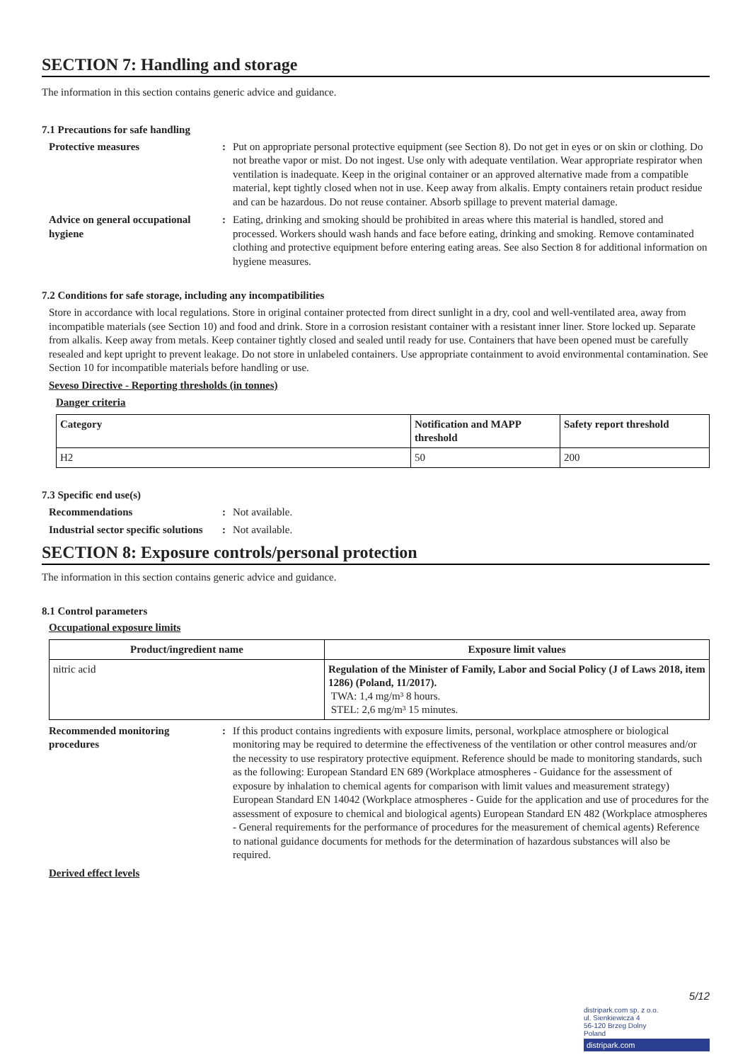SECTION 7: Handling and storage
The information in this section contains generic advice and guidance.
7.1 Precautions for safe handling
Protective measures : Put on appropriate personal protective equipment (see Section 8). Do not get in eyes or on skin or clothing. Do not breathe vapor or mist. Do not ingest. Use only with adequate ventilation. Wear appropriate respirator when ventilation is inadequate. Keep in the original container or an approved alternative made from a compatible material, kept tightly closed when not in use. Keep away from alkalis. Empty containers retain product residue and can be hazardous. Do not reuse container. Absorb spillage to prevent material damage.
Advice on general occupational hygiene
: Eating, drinking and smoking should be prohibited in areas where this material is handled, stored and processed. Workers should wash hands and face before eating, drinking and smoking. Remove contaminated clothing and protective equipment before entering eating areas. See also Section 8 for additional information on hygiene measures.
7.2 Conditions for safe storage, including any incompatibilities
Store in accordance with local regulations. Store in original container protected from direct sunlight in a dry, cool and well-ventilated area, away from incompatible materials (see Section 10) and food and drink. Store in a corrosion resistant container with a resistant inner liner. Store locked up. Separate from alkalis. Keep away from metals. Keep container tightly closed and sealed until ready for use. Containers that have been opened must be carefully resealed and kept upright to prevent leakage. Do not store in unlabeled containers. Use appropriate containment to avoid environmental contamination. See Section 10 for incompatible materials before handling or use.
Seveso Directive - Reporting thresholds (in tonnes)
Danger criteria
| Category | Notification and MAPP threshold | Safety report threshold |
| --- | --- | --- |
| H2 | 50 | 200 |
7.3 Specific end use(s)
Recommendations : Not available.
Industrial sector specific solutions
: Not available.
SECTION 8: Exposure controls/personal protection
The information in this section contains generic advice and guidance.
8.1 Control parameters
Occupational exposure limits
| Product/ingredient name | Exposure limit values |
| --- | --- |
| nitric acid | Regulation of the Minister of Family, Labor and Social Policy (J of Laws 2018, item 1286) (Poland, 11/2017). TWA: 1,4 mg/m³ 8 hours. STEL: 2,6 mg/m³ 15 minutes. |
Recommended monitoring procedures
: If this product contains ingredients with exposure limits, personal, workplace atmosphere or biological monitoring may be required to determine the effectiveness of the ventilation or other control measures and/or the necessity to use respiratory protective equipment. Reference should be made to monitoring standards, such as the following: European Standard EN 689 (Workplace atmospheres - Guidance for the assessment of exposure by inhalation to chemical agents for comparison with limit values and measurement strategy) European Standard EN 14042 (Workplace atmospheres - Guide for the application and use of procedures for the assessment of exposure to chemical and biological agents) European Standard EN 482 (Workplace atmospheres - General requirements for the performance of procedures for the measurement of chemical agents) Reference to national guidance documents for methods for the determination of hazardous substances will also be required.
Derived effect levels
5/12
distripark.com sp. z o.o.
ul. Sienkiewicza 4
56-120 Brzeg Dolny
Poland
distripark.com